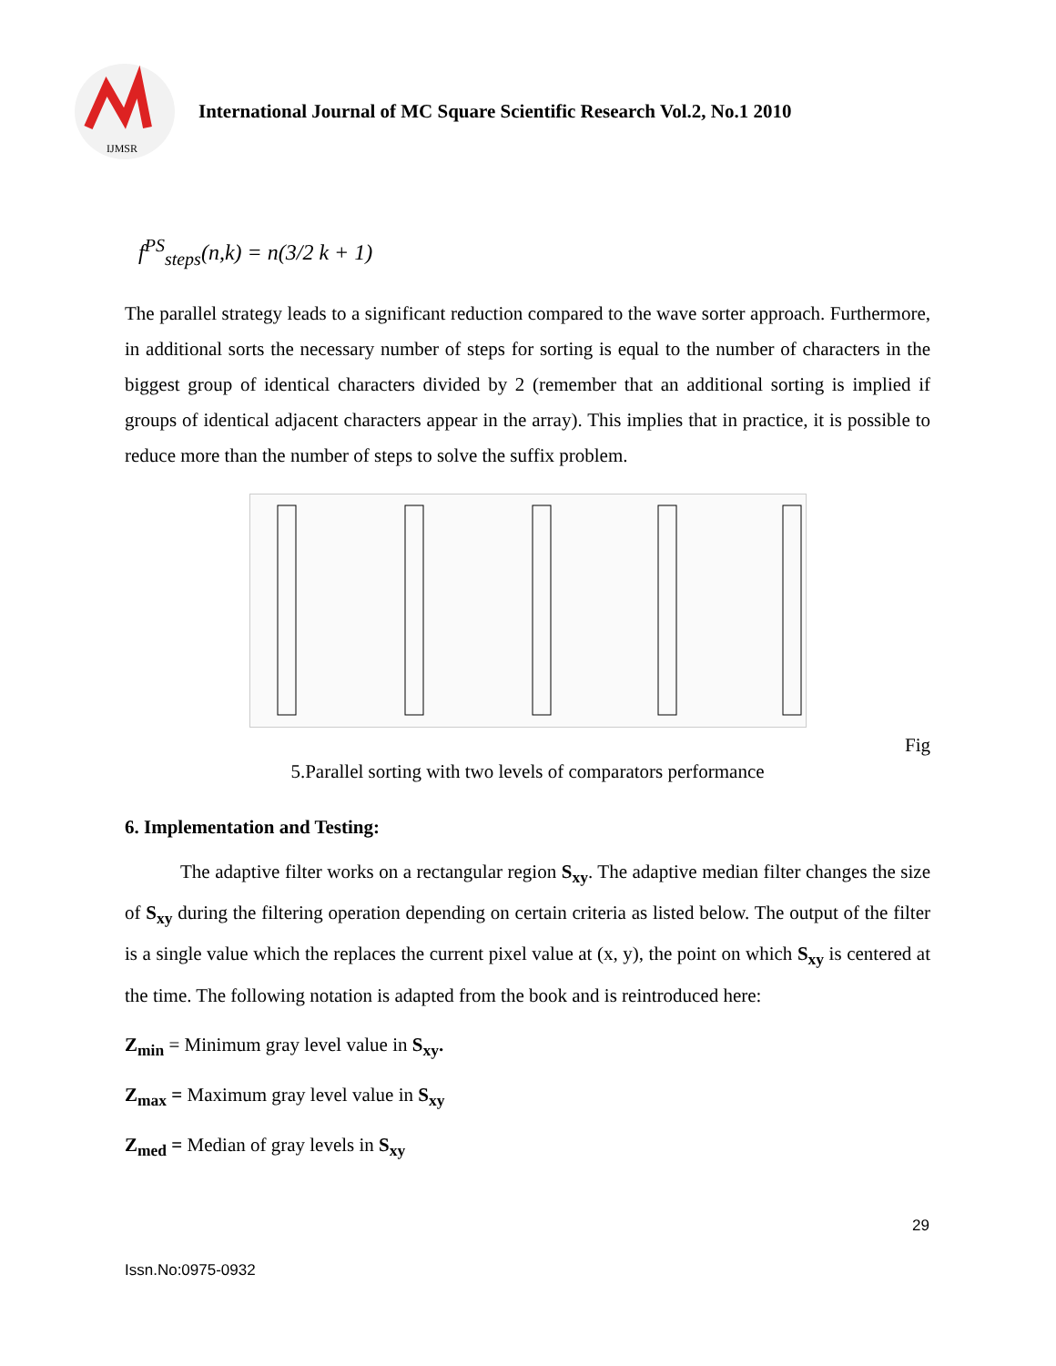IJMSR
International Journal of MC Square Scientific Research Vol.2, No.1 2010
f<sup>PS</sup><sub>steps</sub>(n,k) = n(3/2 k + 1)
The parallel strategy leads to a significant reduction compared to the wave sorter approach. Furthermore, in additional sorts the necessary number of steps for sorting is equal to the number of characters in the biggest group of identical characters divided by 2 (remember that an additional sorting is implied if groups of identical adjacent characters appear in the array). This implies that in practice, it is possible to reduce more than the number of steps to solve the suffix problem.
Fig
5.Parallel sorting with two levels of comparators performance
6. Implementation and Testing:
The adaptive filter works on a rectangular region S<sub>xy</sub>. The adaptive median filter changes the size of S<sub>xy</sub> during the filtering operation depending on certain criteria as listed below. The output of the filter is a single value which the replaces the current pixel value at (x, y), the point on which S<sub>xy</sub> is centered at the time. The following notation is adapted from the book and is reintroduced here:
Z<sub>min</sub> = Minimum gray level value in S<sub>xy</sub>.
Z<sub>max</sub> = Maximum gray level value in S<sub>xy</sub>
Z<sub>med</sub> = Median of gray levels in S<sub>xy</sub>
29
Issn.No:0975-0932